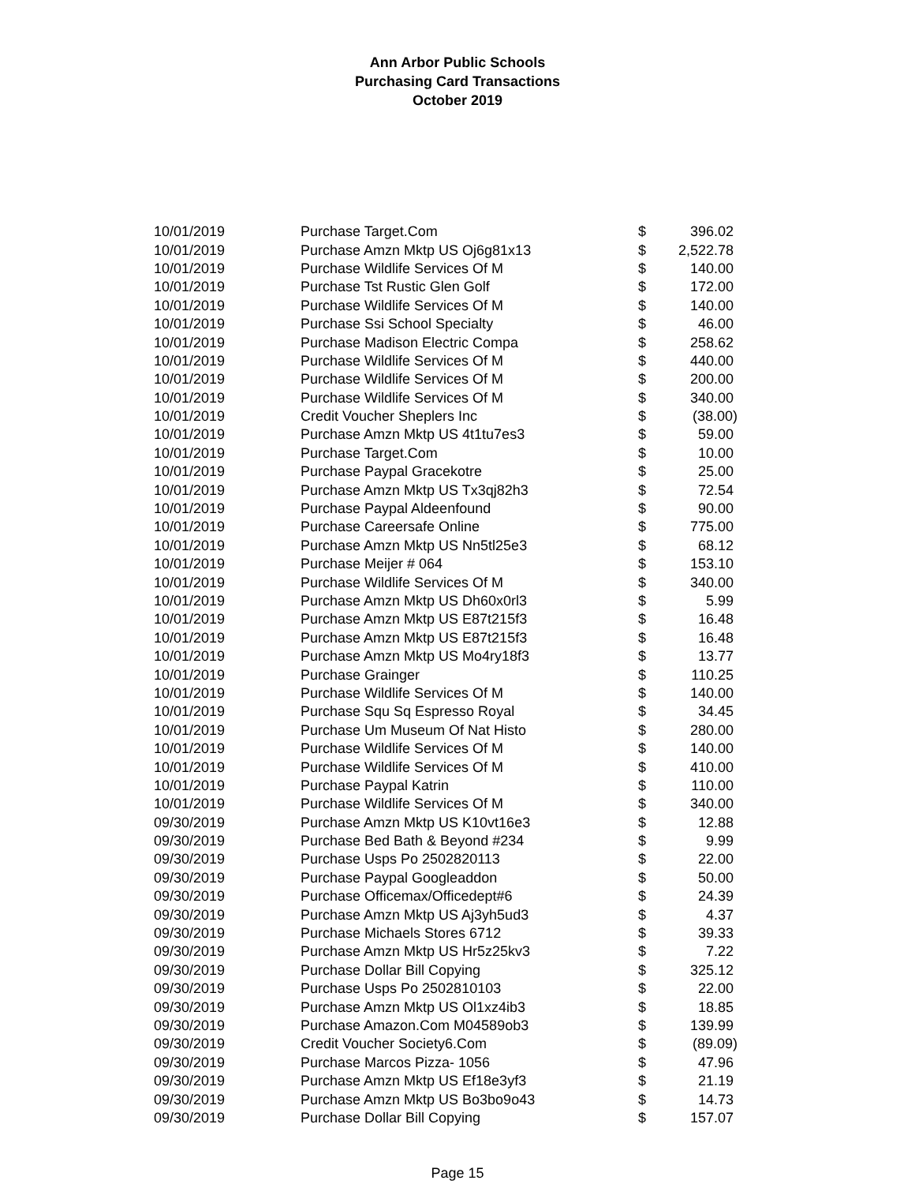Ann Arbor Public Schools
Purchasing Card Transactions
October 2019
| 10/01/2019 | Purchase Target.Com | $ | 396.02 |
| 10/01/2019 | Purchase Amzn Mktp US Oj6g81x13 | $ | 2,522.78 |
| 10/01/2019 | Purchase Wildlife Services Of M | $ | 140.00 |
| 10/01/2019 | Purchase Tst Rustic Glen Golf | $ | 172.00 |
| 10/01/2019 | Purchase Wildlife Services Of M | $ | 140.00 |
| 10/01/2019 | Purchase Ssi School Specialty | $ | 46.00 |
| 10/01/2019 | Purchase Madison Electric Compa | $ | 258.62 |
| 10/01/2019 | Purchase Wildlife Services Of M | $ | 440.00 |
| 10/01/2019 | Purchase Wildlife Services Of M | $ | 200.00 |
| 10/01/2019 | Purchase Wildlife Services Of M | $ | 340.00 |
| 10/01/2019 | Credit Voucher Sheplers Inc | $ | (38.00) |
| 10/01/2019 | Purchase Amzn Mktp US 4t1tu7es3 | $ | 59.00 |
| 10/01/2019 | Purchase Target.Com | $ | 10.00 |
| 10/01/2019 | Purchase Paypal Gracekotre | $ | 25.00 |
| 10/01/2019 | Purchase Amzn Mktp US Tx3qj82h3 | $ | 72.54 |
| 10/01/2019 | Purchase Paypal Aldeenfound | $ | 90.00 |
| 10/01/2019 | Purchase Careersafe Online | $ | 775.00 |
| 10/01/2019 | Purchase Amzn Mktp US Nn5tl25e3 | $ | 68.12 |
| 10/01/2019 | Purchase Meijer # 064 | $ | 153.10 |
| 10/01/2019 | Purchase Wildlife Services Of M | $ | 340.00 |
| 10/01/2019 | Purchase Amzn Mktp US Dh60x0rl3 | $ | 5.99 |
| 10/01/2019 | Purchase Amzn Mktp US E87t215f3 | $ | 16.48 |
| 10/01/2019 | Purchase Amzn Mktp US E87t215f3 | $ | 16.48 |
| 10/01/2019 | Purchase Amzn Mktp US Mo4ry18f3 | $ | 13.77 |
| 10/01/2019 | Purchase Grainger | $ | 110.25 |
| 10/01/2019 | Purchase Wildlife Services Of M | $ | 140.00 |
| 10/01/2019 | Purchase Squ Sq Espresso Royal | $ | 34.45 |
| 10/01/2019 | Purchase Um Museum Of Nat Histo | $ | 280.00 |
| 10/01/2019 | Purchase Wildlife Services Of M | $ | 140.00 |
| 10/01/2019 | Purchase Wildlife Services Of M | $ | 410.00 |
| 10/01/2019 | Purchase Paypal Katrin | $ | 110.00 |
| 10/01/2019 | Purchase Wildlife Services Of M | $ | 340.00 |
| 09/30/2019 | Purchase Amzn Mktp US K10vt16e3 | $ | 12.88 |
| 09/30/2019 | Purchase Bed Bath & Beyond #234 | $ | 9.99 |
| 09/30/2019 | Purchase Usps Po 2502820113 | $ | 22.00 |
| 09/30/2019 | Purchase Paypal Googleaddon | $ | 50.00 |
| 09/30/2019 | Purchase Officemax/Officedept#6 | $ | 24.39 |
| 09/30/2019 | Purchase Amzn Mktp US Aj3yh5ud3 | $ | 4.37 |
| 09/30/2019 | Purchase Michaels Stores 6712 | $ | 39.33 |
| 09/30/2019 | Purchase Amzn Mktp US Hr5z25kv3 | $ | 7.22 |
| 09/30/2019 | Purchase Dollar Bill Copying | $ | 325.12 |
| 09/30/2019 | Purchase Usps Po 2502810103 | $ | 22.00 |
| 09/30/2019 | Purchase Amzn Mktp US Ol1xz4ib3 | $ | 18.85 |
| 09/30/2019 | Purchase Amazon.Com M04589ob3 | $ | 139.99 |
| 09/30/2019 | Credit Voucher Society6.Com | $ | (89.09) |
| 09/30/2019 | Purchase Marcos Pizza- 1056 | $ | 47.96 |
| 09/30/2019 | Purchase Amzn Mktp US Ef18e3yf3 | $ | 21.19 |
| 09/30/2019 | Purchase Amzn Mktp US Bo3bo9o43 | $ | 14.73 |
| 09/30/2019 | Purchase Dollar Bill Copying | $ | 157.07 |
Page 15